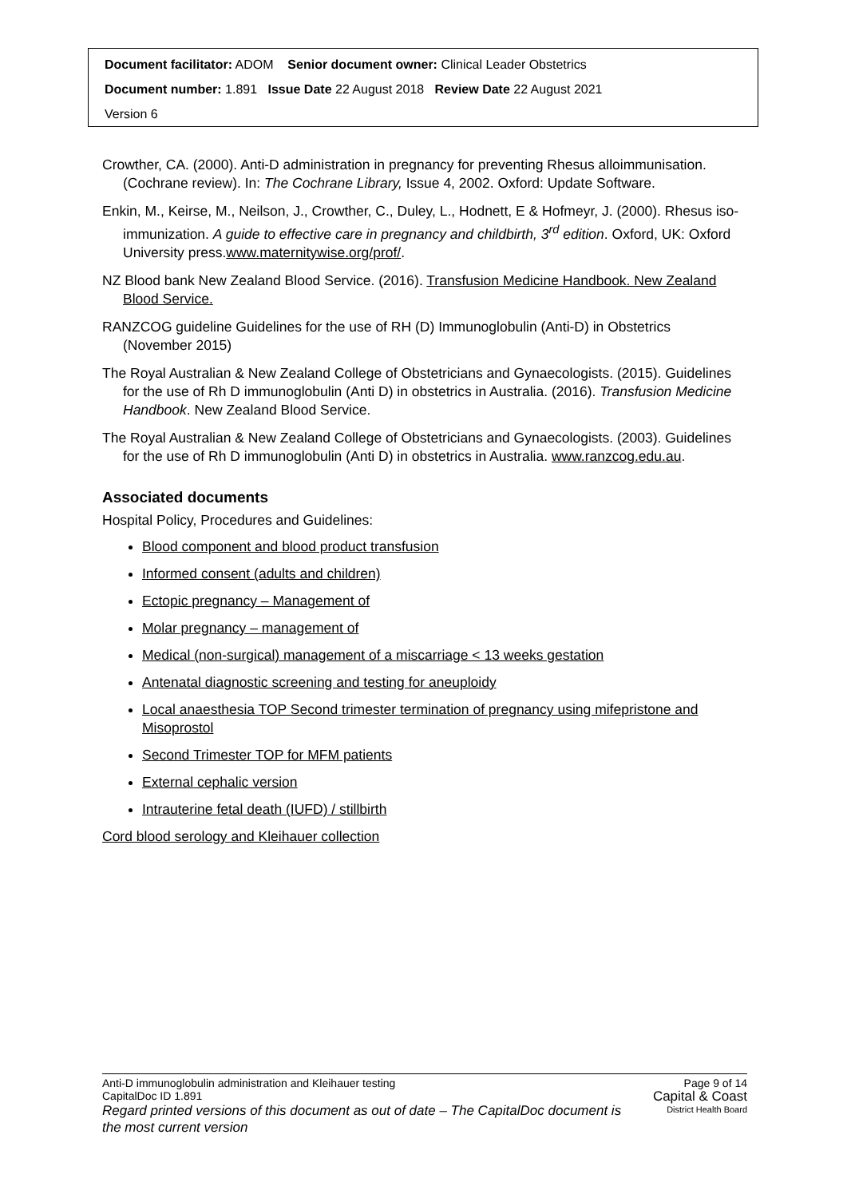Document facilitator: ADOM Senior document owner: Clinical Leader Obstetrics
Document number: 1.891 Issue Date 22 August 2018 Review Date 22 August 2021
Version 6
Crowther, CA. (2000). Anti-D administration in pregnancy for preventing Rhesus alloimmunisation. (Cochrane review). In: The Cochrane Library, Issue 4, 2002. Oxford: Update Software.
Enkin, M., Keirse, M., Neilson, J., Crowther, C., Duley, L., Hodnett, E & Hofmeyr, J. (2000). Rhesus iso-immunization. A guide to effective care in pregnancy and childbirth, 3<sup>rd</sup> edition. Oxford, UK: Oxford University press.www.maternitywise.org/prof/.
NZ Blood bank New Zealand Blood Service. (2016). Transfusion Medicine Handbook. New Zealand Blood Service.
RANZCOG guideline Guidelines for the use of RH (D) Immunoglobulin (Anti-D) in Obstetrics (November 2015)
The Royal Australian & New Zealand College of Obstetricians and Gynaecologists. (2015). Guidelines for the use of Rh D immunoglobulin (Anti D) in obstetrics in Australia. (2016). Transfusion Medicine Handbook. New Zealand Blood Service.
The Royal Australian & New Zealand College of Obstetricians and Gynaecologists. (2003). Guidelines for the use of Rh D immunoglobulin (Anti D) in obstetrics in Australia. www.ranzcog.edu.au.
Associated documents
Hospital Policy, Procedures and Guidelines:
Blood component and blood product transfusion
Informed consent (adults and children)
Ectopic pregnancy – Management of
Molar pregnancy – management of
Medical (non-surgical) management of a miscarriage < 13 weeks gestation
Antenatal diagnostic screening and testing for aneuploidy
Local anaesthesia TOP Second trimester termination of pregnancy using mifepristone and Misoprostol
Second Trimester TOP for MFM patients
External cephalic version
Intrauterine fetal death (IUFD) / stillbirth
Cord blood serology and Kleihauer collection
Page 9 of 14
Capital & Coast
District Health Board
Anti-D immunoglobulin administration and Kleihauer testing
CapitalDoc ID 1.891
Regard printed versions of this document as out of date – The CapitalDoc document is the most current version